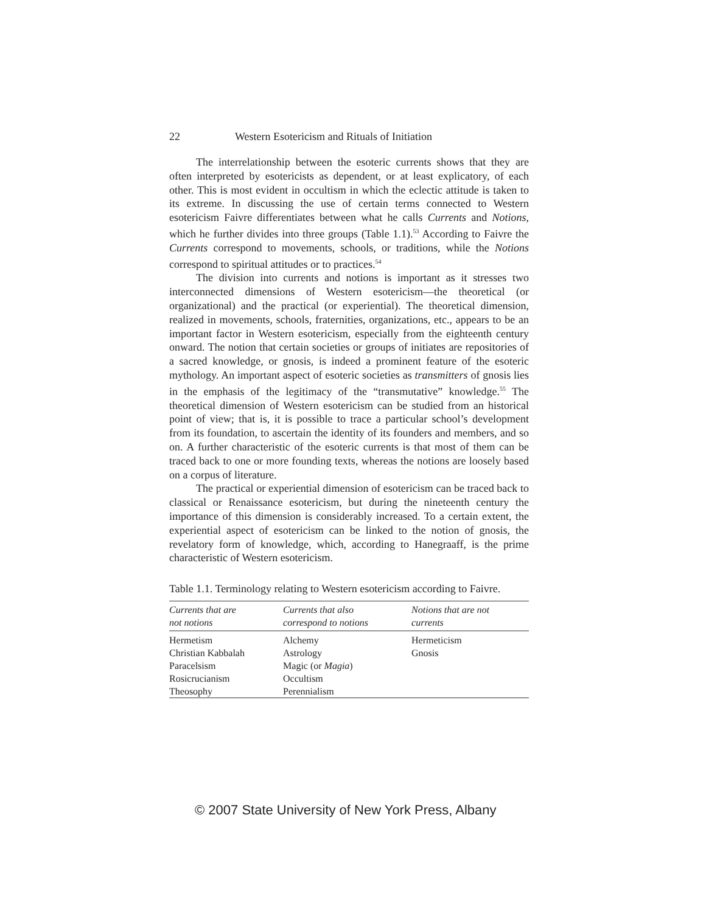22 Western Esotericism and Rituals of Initiation
The interrelationship between the esoteric currents shows that they are often interpreted by esotericists as dependent, or at least explicatory, of each other. This is most evident in occultism in which the eclectic attitude is taken to its extreme. In discussing the use of certain terms connected to Western esotericism Faivre differentiates between what he calls Currents and Notions, which he further divides into three groups (Table 1.1).<sup>53</sup> According to Faivre the Currents correspond to movements, schools, or traditions, while the Notions correspond to spiritual attitudes or to practices.<sup>54</sup>
The division into currents and notions is important as it stresses two interconnected dimensions of Western esotericism—the theoretical (or organizational) and the practical (or experiential). The theoretical dimension, realized in movements, schools, fraternities, organizations, etc., appears to be an important factor in Western esotericism, especially from the eighteenth century onward. The notion that certain societies or groups of initiates are repositories of a sacred knowledge, or gnosis, is indeed a prominent feature of the esoteric mythology. An important aspect of esoteric societies as transmitters of gnosis lies in the emphasis of the legitimacy of the “transmutative” knowledge.<sup>55</sup> The theoretical dimension of Western esotericism can be studied from an historical point of view; that is, it is possible to trace a particular school’s development from its foundation, to ascertain the identity of its founders and members, and so on. A further characteristic of the esoteric currents is that most of them can be traced back to one or more founding texts, whereas the notions are loosely based on a corpus of literature.
The practical or experiential dimension of esotericism can be traced back to classical or Renaissance esotericism, but during the nineteenth century the importance of this dimension is considerably increased. To a certain extent, the experiential aspect of esotericism can be linked to the notion of gnosis, the revelatory form of knowledge, which, according to Hanegraaff, is the prime characteristic of Western esotericism.
Table 1.1. Terminology relating to Western esotericism according to Faivre.
| Currents that are not notions | Currents that also correspond to notions | Notions that are not currents |
| --- | --- | --- |
| Hermetism | Alchemy | Hermeticism |
| Christian Kabbalah | Astrology | Gnosis |
| Paracelsism | Magic (or Magia ) | |
| Rosicrucianism | Occultism | |
| Theosophy | Perennialism | |
© 2007 State University of New York Press, Albany